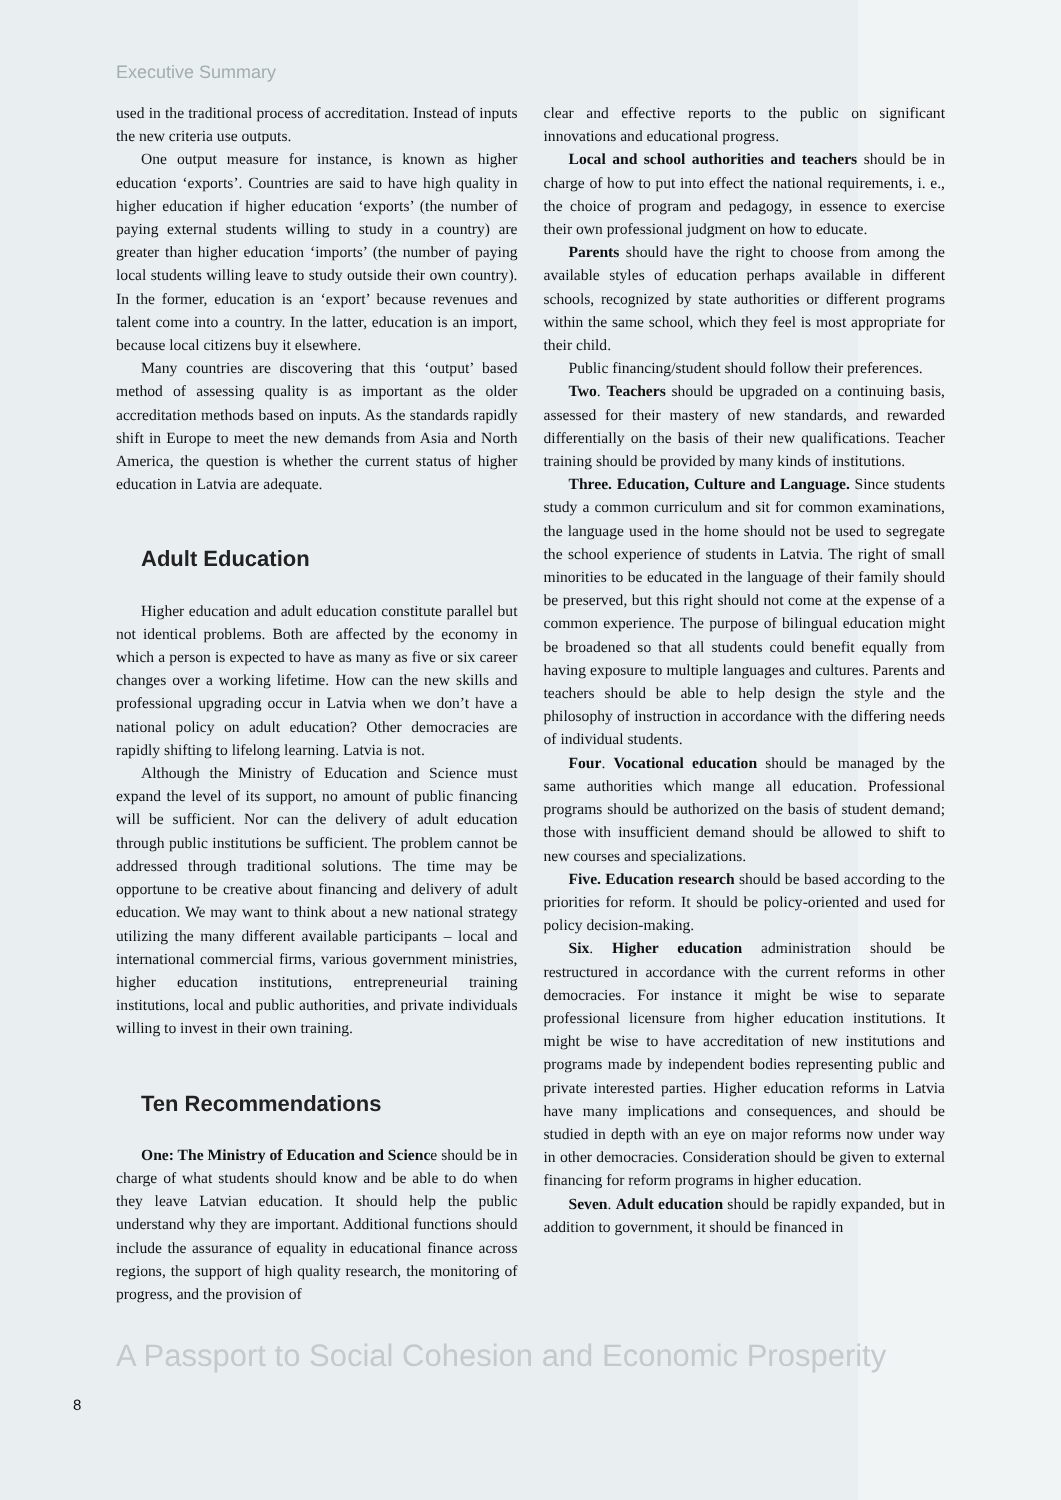Executive Summary
used in the traditional process of accreditation. Instead of inputs the new criteria use outputs.
One output measure for instance, is known as higher education ‘exports’. Countries are said to have high quality in higher education if higher education ‘exports’ (the number of paying external students willing to study in a country) are greater than higher education ‘imports’ (the number of paying local students willing leave to study outside their own country). In the former, education is an ‘export’ because revenues and talent come into a country. In the latter, education is an import, because local citizens buy it elsewhere.
Many countries are discovering that this ‘output’ based method of assessing quality is as important as the older accreditation methods based on inputs. As the standards rapidly shift in Europe to meet the new demands from Asia and North America, the question is whether the current status of higher education in Latvia are adequate.
Adult Education
Higher education and adult education constitute parallel but not identical problems. Both are affected by the economy in which a person is expected to have as many as five or six career changes over a working lifetime. How can the new skills and professional upgrading occur in Latvia when we don’t have a national policy on adult education? Other democracies are rapidly shifting to lifelong learning. Latvia is not.
Although the Ministry of Education and Science must expand the level of its support, no amount of public financing will be sufficient. Nor can the delivery of adult education through public institutions be sufficient. The problem cannot be addressed through traditional solutions. The time may be opportune to be creative about financing and delivery of adult education. We may want to think about a new national strategy utilizing the many different available participants – local and international commercial firms, various government ministries, higher education institutions, entrepreneurial training institutions, local and public authorities, and private individuals willing to invest in their own training.
Ten Recommendations
One: The Ministry of Education and Science should be in charge of what students should know and be able to do when they leave Latvian education. It should help the public understand why they are important. Additional functions should include the assurance of equality in educational finance across regions, the support of high quality research, the monitoring of progress, and the provision of
clear and effective reports to the public on significant innovations and educational progress.
Local and school authorities and teachers should be in charge of how to put into effect the national requirements, i. e., the choice of program and pedagogy, in essence to exercise their own professional judgment on how to educate.
Parents should have the right to choose from among the available styles of education perhaps available in different schools, recognized by state authorities or different programs within the same school, which they feel is most appropriate for their child.
Public financing/student should follow their preferences.
Two. Teachers should be upgraded on a continuing basis, assessed for their mastery of new standards, and rewarded differentially on the basis of their new qualifications. Teacher training should be provided by many kinds of institutions.
Three. Education, Culture and Language. Since students study a common curriculum and sit for common examinations, the language used in the home should not be used to segregate the school experience of students in Latvia. The right of small minorities to be educated in the language of their family should be preserved, but this right should not come at the expense of a common experience. The purpose of bilingual education might be broadened so that all students could benefit equally from having exposure to multiple languages and cultures. Parents and teachers should be able to help design the style and the philosophy of instruction in accordance with the differing needs of individual students.
Four. Vocational education should be managed by the same authorities which mange all education. Professional programs should be authorized on the basis of student demand; those with insufficient demand should be allowed to shift to new courses and specializations.
Five. Education research should be based according to the priorities for reform. It should be policy-oriented and used for policy decision-making.
Six. Higher education administration should be restructured in accordance with the current reforms in other democracies. For instance it might be wise to separate professional licensure from higher education institutions. It might be wise to have accreditation of new institutions and programs made by independent bodies representing public and private interested parties. Higher education reforms in Latvia have many implications and consequences, and should be studied in depth with an eye on major reforms now under way in other democracies. Consideration should be given to external financing for reform programs in higher education.
Seven. Adult education should be rapidly expanded, but in addition to government, it should be financed in
A Passport to Social Cohesion and Economic Prosperity
8